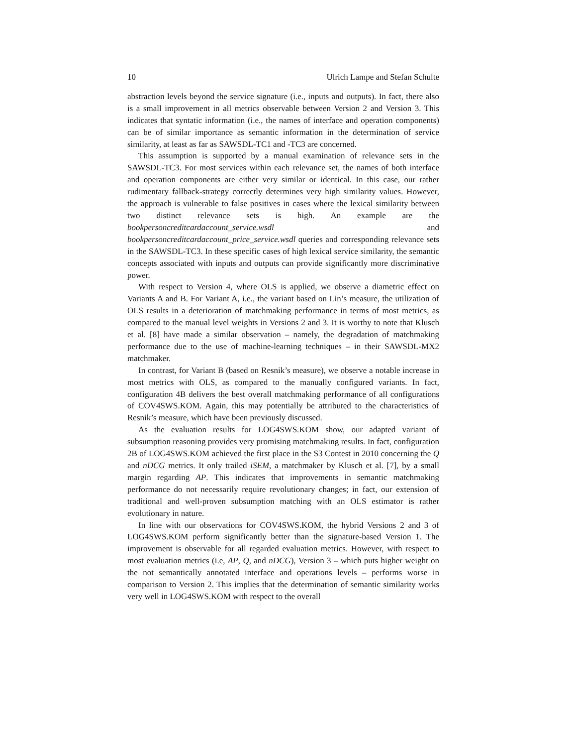10 Ulrich Lampe and Stefan Schulte
abstraction levels beyond the service signature (i.e., inputs and outputs). In fact, there also is a small improvement in all metrics observable between Version 2 and Version 3. This indicates that syntatic information (i.e., the names of interface and operation components) can be of similar importance as semantic information in the determination of service similarity, at least as far as SAWSDL-TC1 and -TC3 are concerned.
This assumption is supported by a manual examination of relevance sets in the SAWSDL-TC3. For most services within each relevance set, the names of both interface and operation components are either very similar or identical. In this case, our rather rudimentary fallback-strategy correctly determines very high similarity values. However, the approach is vulnerable to false positives in cases where the lexical similarity between two distinct relevance sets is high. An example are the bookpersoncreditcardaccount_service.wsdl and bookpersoncreditcardaccount_price_service.wsdl queries and corresponding relevance sets in the SAWSDL-TC3. In these specific cases of high lexical service similarity, the semantic concepts associated with inputs and outputs can provide significantly more discriminative power.
With respect to Version 4, where OLS is applied, we observe a diametric effect on Variants A and B. For Variant A, i.e., the variant based on Lin’s measure, the utilization of OLS results in a deterioration of matchmaking performance in terms of most metrics, as compared to the manual level weights in Versions 2 and 3. It is worthy to note that Klusch et al. [8] have made a similar observation – namely, the degradation of matchmaking performance due to the use of machine-learning techniques – in their SAWSDL-MX2 matchmaker.
In contrast, for Variant B (based on Resnik’s measure), we observe a notable increase in most metrics with OLS, as compared to the manually configured variants. In fact, configuration 4B delivers the best overall matchmaking performance of all configurations of COV4SWS.KOM. Again, this may potentially be attributed to the characteristics of Resnik’s measure, which have been previously discussed.
As the evaluation results for LOG4SWS.KOM show, our adapted variant of subsumption reasoning provides very promising matchmaking results. In fact, configuration 2B of LOG4SWS.KOM achieved the first place in the S3 Contest in 2010 concerning the Q and nDCG metrics. It only trailed iSEM, a matchmaker by Klusch et al. [7], by a small margin regarding AP. This indicates that improvements in semantic matchmaking performance do not necessarily require revolutionary changes; in fact, our extension of traditional and well-proven subsumption matching with an OLS estimator is rather evolutionary in nature.
In line with our observations for COV4SWS.KOM, the hybrid Versions 2 and 3 of LOG4SWS.KOM perform significantly better than the signature-based Version 1. The improvement is observable for all regarded evaluation metrics. However, with respect to most evaluation metrics (i.e, AP, Q, and nDCG), Version 3 – which puts higher weight on the not semantically annotated interface and operations levels – performs worse in comparison to Version 2. This implies that the determination of semantic similarity works very well in LOG4SWS.KOM with respect to the overall